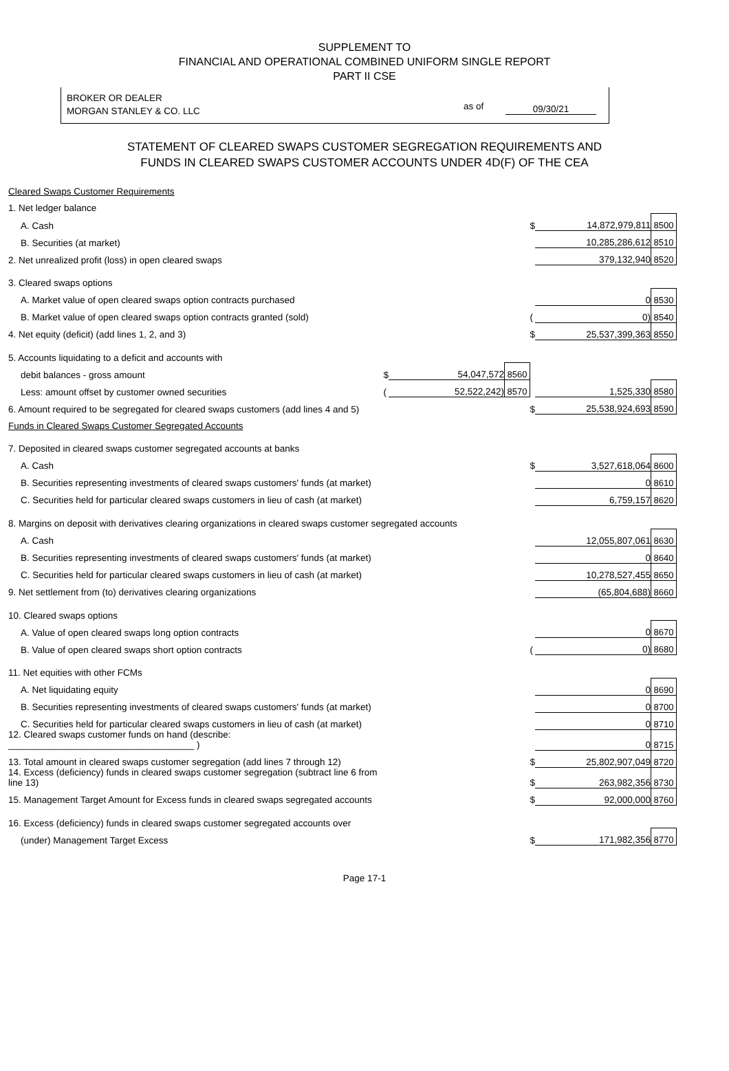SUPPLEMENT TO
FINANCIAL AND OPERATIONAL COMBINED UNIFORM SINGLE REPORT
PART II CSE
BROKER OR DEALER
MORGAN STANLEY & CO. LLC
as of 09/30/21
STATEMENT OF CLEARED SWAPS CUSTOMER SEGREGATION REQUIREMENTS AND
FUNDS IN CLEARED SWAPS CUSTOMER ACCOUNTS UNDER 4D(F) OF THE CEA
| Cleared Swaps Customer Requirements | | | | | | |
| 1. Net ledger balance | | | | | | |
| A. Cash | | | | $ | 14,872,979,811 | 8500 |
| B. Securities (at market) | | | | | 10,285,286,612 | 8510 |
| 2. Net unrealized profit (loss) in open cleared swaps | | | | | 379,132,940 | 8520 |
| 3. Cleared swaps options | | | | | | |
| A. Market value of open cleared swaps option contracts purchased | | | | | 0 | 8530 |
| B. Market value of open cleared swaps option contracts granted (sold) | | | | ( | 0) | 8540 |
| 4. Net equity (deficit) (add lines 1, 2, and 3) | | | | $ | 25,537,399,363 | 8550 |
| 5. Accounts liquidating to a deficit and accounts with | | | | | | |
| debit balances - gross amount | $ | 54,047,572 | 8560 | | | |
| Less: amount offset by customer owned securities | ( | 52,522,242) | 8570 | | 1,525,330 | 8580 |
| 6. Amount required to be segregated for cleared swaps customers (add lines 4 and 5) | | | | $ | 25,538,924,693 | 8590 |
| Funds in Cleared Swaps Customer Segregated Accounts | | | | | | |
| 7. Deposited in cleared swaps customer segregated accounts at banks | | | | | | |
| A. Cash | | | | $ | 3,527,618,064 | 8600 |
| B. Securities representing investments of cleared swaps customers' funds (at market) | | | | | 0 | 8610 |
| C. Securities held for particular cleared swaps customers in lieu of cash (at market) | | | | | 6,759,157 | 8620 |
| 8. Margins on deposit with derivatives clearing organizations in cleared swaps customer segregated accounts | | | | | | |
| A. Cash | | | | | 12,055,807,061 | 8630 |
| B. Securities representing investments of cleared swaps customers' funds (at market) | | | | | 0 | 8640 |
| C. Securities held for particular cleared swaps customers in lieu of cash (at market) | | | | | 10,278,527,455 | 8650 |
| 9. Net settlement from (to) derivatives clearing organizations | | | | | (65,804,688) | 8660 |
| 10. Cleared swaps options | | | | | | |
| A. Value of open cleared swaps long option contracts | | | | | 0 | 8670 |
| B. Value of open cleared swaps short option contracts | | | | ( | 0) | 8680 |
| 11. Net equities with other FCMs | | | | | | |
| A. Net liquidating equity | | | | | 0 | 8690 |
| B. Securities representing investments of cleared swaps customers' funds (at market) | | | | | 0 | 8700 |
| C. Securities held for particular cleared swaps customers in lieu of cash (at market) | | | | | 0 | 8710 |
| 12. Cleared swaps customer funds on hand (describe: ____________________________________ ) | | | | | 0 | 8715 |
| 13. Total amount in cleared swaps customer segregation (add lines 7 through 12) | | | | $ | 25,802,907,049 | 8720 |
| 14. Excess (deficiency) funds in cleared swaps customer segregation (subtract line 6 from line 13) | | | | $ | 263,982,356 | 8730 |
| 15. Management Target Amount for Excess funds in cleared swaps segregated accounts | | | | $ | 92,000,000 | 8760 |
| 16. Excess (deficiency) funds in cleared swaps customer segregated accounts over | | | | | | |
| (under) Management Target Excess | | | | $ | 171,982,356 | 8770 |
Page 17-1